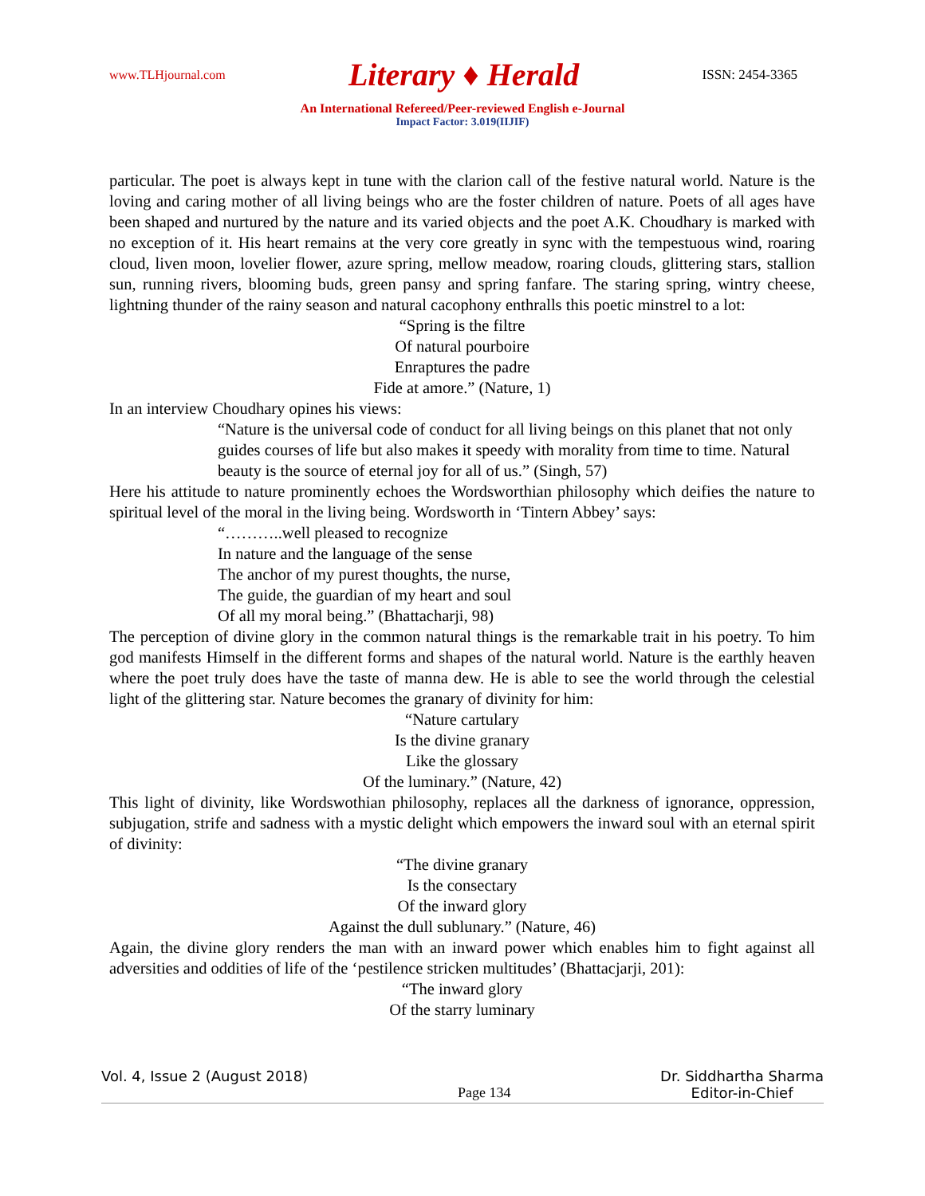www.TLHjournal.com Literary ♦ Herald ISSN: 2454-3365
An International Refereed/Peer-reviewed English e-Journal
Impact Factor: 3.019(IIJIF)
particular. The poet is always kept in tune with the clarion call of the festive natural world. Nature is the loving and caring mother of all living beings who are the foster children of nature. Poets of all ages have been shaped and nurtured by the nature and its varied objects and the poet A.K. Choudhary is marked with no exception of it. His heart remains at the very core greatly in sync with the tempestuous wind, roaring cloud, liven moon, lovelier flower, azure spring, mellow meadow, roaring clouds, glittering stars, stallion sun, running rivers, blooming buds, green pansy and spring fanfare. The staring spring, wintry cheese, lightning thunder of the rainy season and natural cacophony enthralls this poetic minstrel to a lot:
“Spring is the filtre
Of natural pourboire
Enraptures the padre
Fide at amore.” (Nature, 1)
In an interview Choudhary opines his views:
“Nature is the universal code of conduct for all living beings on this planet that not only guides courses of life but also makes it speedy with morality from time to time. Natural beauty is the source of eternal joy for all of us.” (Singh, 57)
Here his attitude to nature prominently echoes the Wordsworthian philosophy which deifies the nature to spiritual level of the moral in the living being. Wordsworth in ‘Tintern Abbey’ says:
“………..well pleased to recognize
In nature and the language of the sense
The anchor of my purest thoughts, the nurse,
The guide, the guardian of my heart and soul
Of all my moral being.” (Bhattacharji, 98)
The perception of divine glory in the common natural things is the remarkable trait in his poetry. To him god manifests Himself in the different forms and shapes of the natural world. Nature is the earthly heaven where the poet truly does have the taste of manna dew. He is able to see the world through the celestial light of the glittering star. Nature becomes the granary of divinity for him:
“Nature cartulary
Is the divine granary
Like the glossary
Of the luminary.” (Nature, 42)
This light of divinity, like Wordswothian philosophy, replaces all the darkness of ignorance, oppression, subjugation, strife and sadness with a mystic delight which empowers the inward soul with an eternal spirit of divinity:
“The divine granary
Is the consectary
Of the inward glory
Against the dull sublunary.” (Nature, 46)
Again, the divine glory renders the man with an inward power which enables him to fight against all adversities and oddities of life of the ‘pestilence stricken multitudes’ (Bhattacjarji, 201):
“The inward glory
Of the starry luminary
Vol. 4, Issue 2 (August 2018) Page 134 Dr. Siddhartha Sharma
Editor-in-Chief